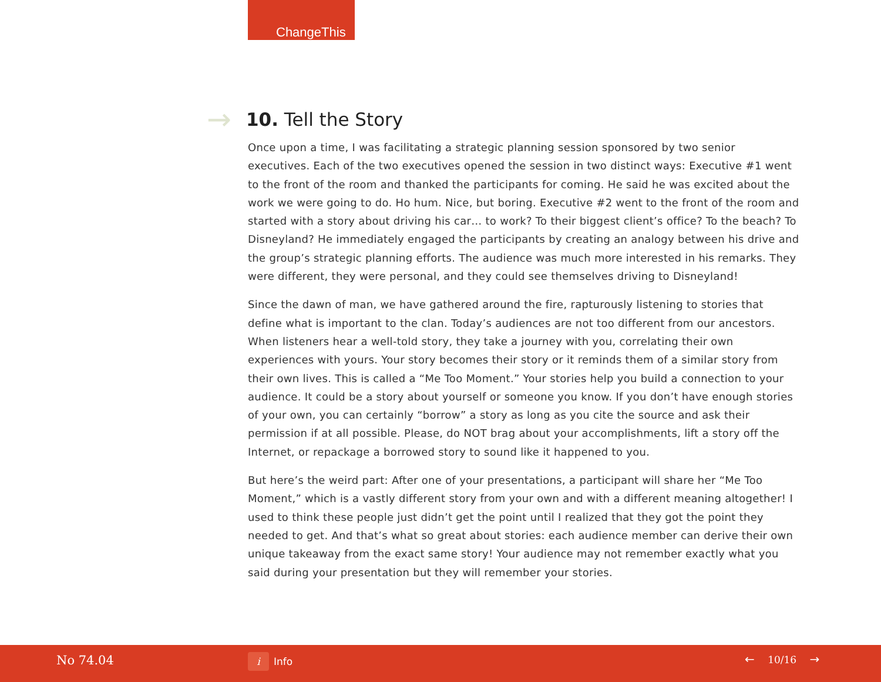ChangeThis
→
10. Tell the Story
Once upon a time, I was facilitating a strategic planning session sponsored by two senior executives. Each of the two executives opened the session in two distinct ways: Executive #1 went to the front of the room and thanked the participants for coming. He said he was excited about the work we were going to do. Ho hum. Nice, but boring. Executive #2 went to the front of the room and started with a story about driving his car… to work? To their biggest client’s office? To the beach? To Disneyland? He immediately engaged the participants by creating an analogy between his drive and the group’s strategic planning efforts. The audience was much more interested in his remarks. They were different, they were personal, and they could see themselves driving to Disneyland!
Since the dawn of man, we have gathered around the fire, rapturously listening to stories that define what is important to the clan. Today’s audiences are not too different from our ancestors. When listeners hear a well-told story, they take a journey with you, correlating their own experiences with yours. Your story becomes their story or it reminds them of a similar story from their own lives. This is called a “Me Too Moment.” Your stories help you build a connection to your audience. It could be a story about yourself or someone you know. If you don’t have enough stories of your own, you can certainly “borrow” a story as long as you cite the source and ask their permission if at all possible. Please, do NOT brag about your accomplishments, lift a story off the Internet, or repackage a borrowed story to sound like it happened to you.
But here’s the weird part: After one of your presentations, a participant will share her “Me Too Moment,” which is a vastly different story from your own and with a different meaning altogether! I used to think these people just didn’t get the point until I realized that they got the point they needed to get. And that’s what so great about stories: each audience member can derive their own unique takeaway from the exact same story! Your audience may not remember exactly what you said during your presentation but they will remember your stories.
No 74.04 i Info ← 10/16 →